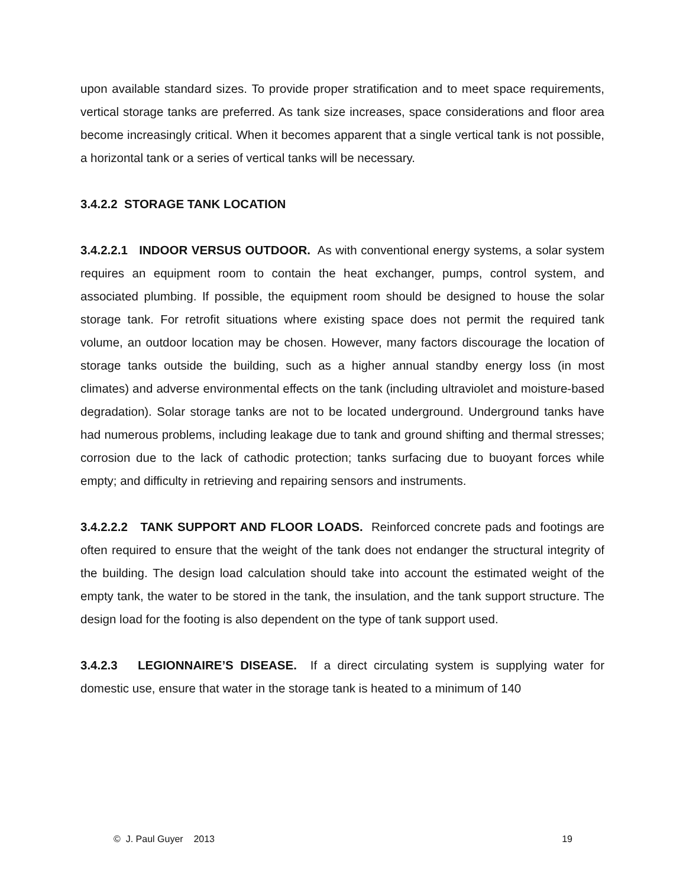upon available standard sizes. To provide proper stratification and to meet space requirements, vertical storage tanks are preferred. As tank size increases, space considerations and floor area become increasingly critical. When it becomes apparent that a single vertical tank is not possible, a horizontal tank or a series of vertical tanks will be necessary.
3.4.2.2 STORAGE TANK LOCATION
3.4.2.2.1 INDOOR VERSUS OUTDOOR. As with conventional energy systems, a solar system requires an equipment room to contain the heat exchanger, pumps, control system, and associated plumbing. If possible, the equipment room should be designed to house the solar storage tank. For retrofit situations where existing space does not permit the required tank volume, an outdoor location may be chosen. However, many factors discourage the location of storage tanks outside the building, such as a higher annual standby energy loss (in most climates) and adverse environmental effects on the tank (including ultraviolet and moisture-based degradation). Solar storage tanks are not to be located underground. Underground tanks have had numerous problems, including leakage due to tank and ground shifting and thermal stresses; corrosion due to the lack of cathodic protection; tanks surfacing due to buoyant forces while empty; and difficulty in retrieving and repairing sensors and instruments.
3.4.2.2.2 TANK SUPPORT AND FLOOR LOADS. Reinforced concrete pads and footings are often required to ensure that the weight of the tank does not endanger the structural integrity of the building. The design load calculation should take into account the estimated weight of the empty tank, the water to be stored in the tank, the insulation, and the tank support structure. The design load for the footing is also dependent on the type of tank support used.
3.4.2.3 LEGIONNAIRE’S DISEASE. If a direct circulating system is supplying water for domestic use, ensure that water in the storage tank is heated to a minimum of 140
© J. Paul Guyer 2013 19